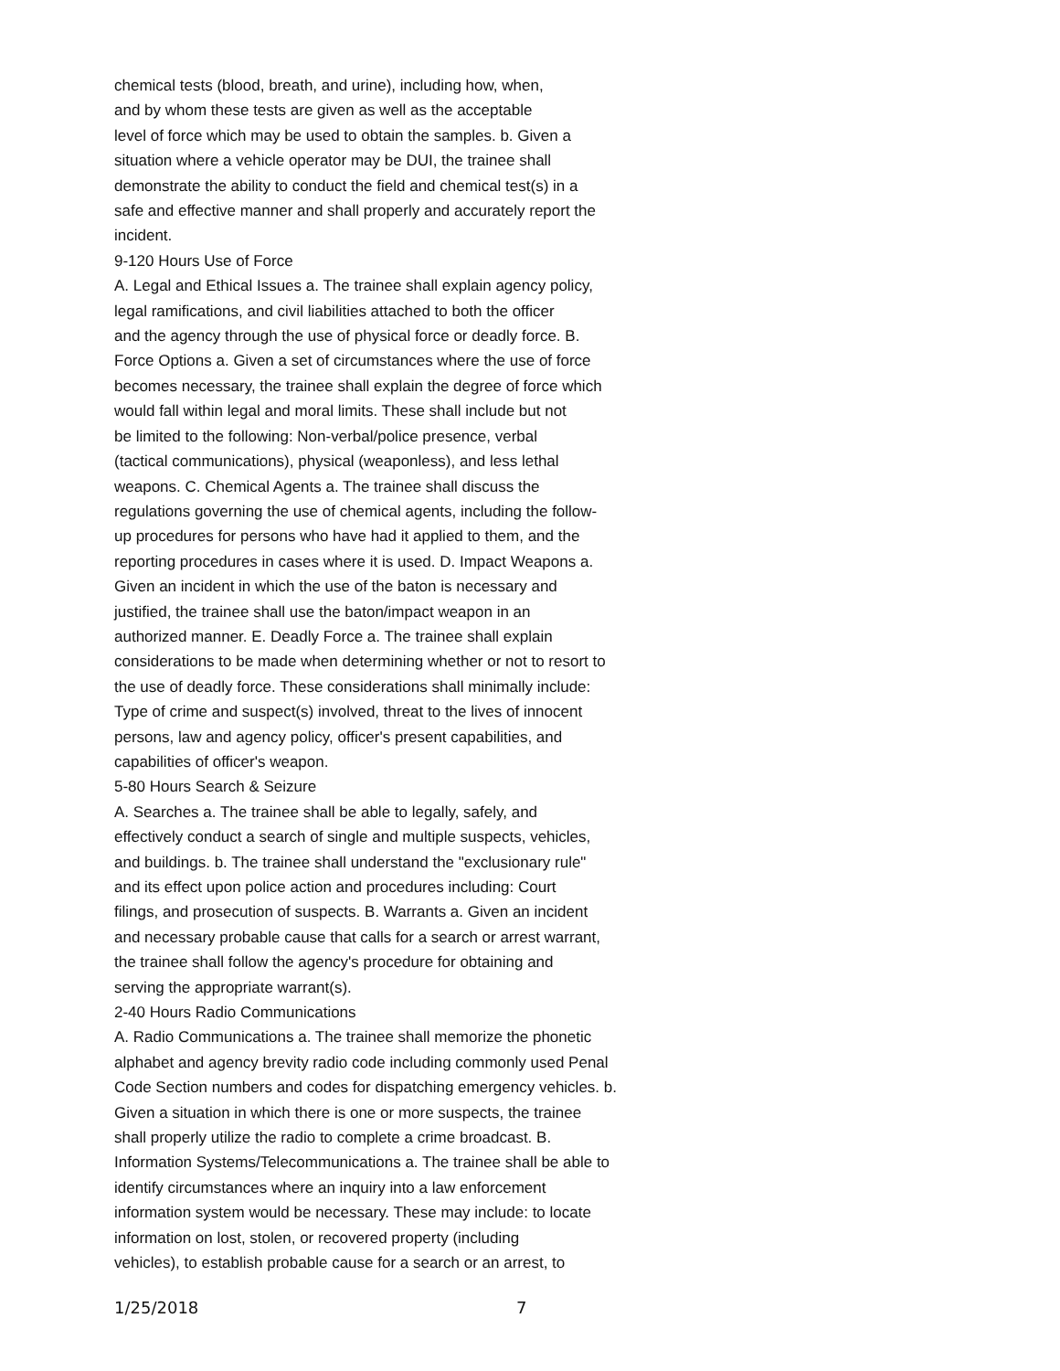chemical tests (blood, breath, and urine), including how, when,
and by whom these tests are given as well as the acceptable
level of force which may be used to obtain the samples. b. Given a
situation where a vehicle operator may be DUI, the trainee shall
demonstrate the ability to conduct the field and chemical test(s) in a
safe and effective manner and shall properly and accurately report the
incident.
9-120 Hours Use of Force
A. Legal and Ethical Issues a. The trainee shall explain agency policy,
legal ramifications, and civil liabilities attached to both the officer
and the agency through the use of physical force or deadly force. B.
Force Options a. Given a set of circumstances where the use of force
becomes necessary, the trainee shall explain the degree of force which
would fall within legal and moral limits. These shall include but not
be limited to the following: Non-verbal/police presence, verbal
(tactical communications), physical (weaponless), and less lethal
weapons. C. Chemical Agents a. The trainee shall discuss the
regulations governing the use of chemical agents, including the follow-
up procedures for persons who have had it applied to them, and the
reporting procedures in cases where it is used. D. Impact Weapons a.
Given an incident in which the use of the baton is necessary and
justified, the trainee shall use the baton/impact weapon in an
authorized manner. E. Deadly Force a. The trainee shall explain
considerations to be made when determining whether or not to resort to
the use of deadly force. These considerations shall minimally include:
Type of crime and suspect(s) involved, threat to the lives of innocent
persons, law and agency policy, officer's present capabilities, and
capabilities of officer's weapon.
5-80 Hours Search & Seizure
A. Searches a. The trainee shall be able to legally, safely, and
effectively conduct a search of single and multiple suspects, vehicles,
and buildings. b. The trainee shall understand the "exclusionary rule"
and its effect upon police action and procedures including: Court
filings, and prosecution of suspects. B. Warrants a. Given an incident
and necessary probable cause that calls for a search or arrest warrant,
the trainee shall follow the agency's procedure for obtaining and
serving the appropriate warrant(s).
2-40 Hours Radio Communications
A. Radio Communications a. The trainee shall memorize the phonetic
alphabet and agency brevity radio code including commonly used Penal
Code Section numbers and codes for dispatching emergency vehicles. b.
Given a situation in which there is one or more suspects, the trainee
shall properly utilize the radio to complete a crime broadcast. B.
Information Systems/Telecommunications a. The trainee shall be able to
identify circumstances where an inquiry into a law enforcement
information system would be necessary. These may include: to locate
information on lost, stolen, or recovered property (including
vehicles), to establish probable cause for a search or an arrest, to
1/25/2018 7